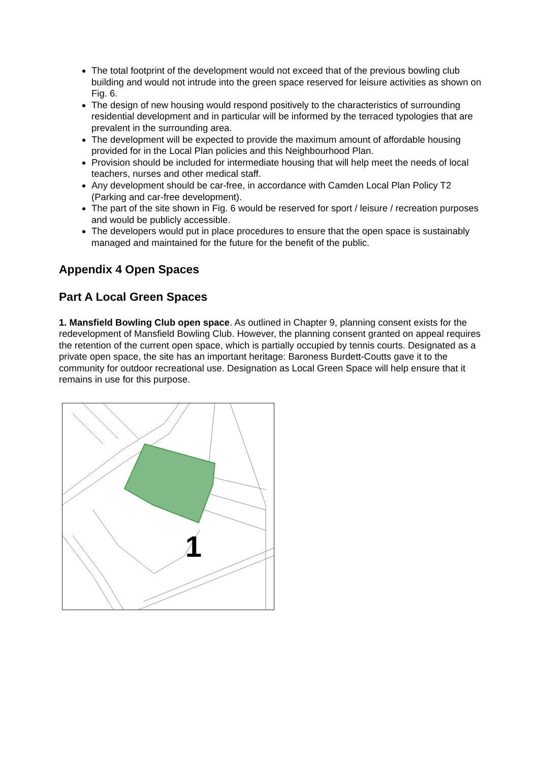The total footprint of the development would not exceed that of the previous bowling club building and would not intrude into the green space reserved for leisure activities as shown on Fig. 6.
The design of new housing would respond positively to the characteristics of surrounding residential development and in particular will be informed by the terraced typologies that are prevalent in the surrounding area.
The development will be expected to provide the maximum amount of affordable housing provided for in the Local Plan policies and this Neighbourhood Plan.
Provision should be included for intermediate housing that will help meet the needs of local teachers, nurses and other medical staff.
Any development should be car-free, in accordance with Camden Local Plan Policy T2 (Parking and car-free development).
The part of the site shown in Fig. 6 would be reserved for sport / leisure / recreation purposes and would be publicly accessible.
The developers would put in place procedures to ensure that the open space is sustainably managed and maintained for the future for the benefit of the public.
Appendix 4 Open Spaces
Part A Local Green Spaces
1. Mansfield Bowling Club open space. As outlined in Chapter 9, planning consent exists for the redevelopment of Mansfield Bowling Club. However, the planning consent granted on appeal requires the retention of the current open space, which is partially occupied by tennis courts. Designated as a private open space, the site has an important heritage: Baroness Burdett-Coutts gave it to the community for outdoor recreational use. Designation as Local Green Space will help ensure that it remains in use for this purpose.
1